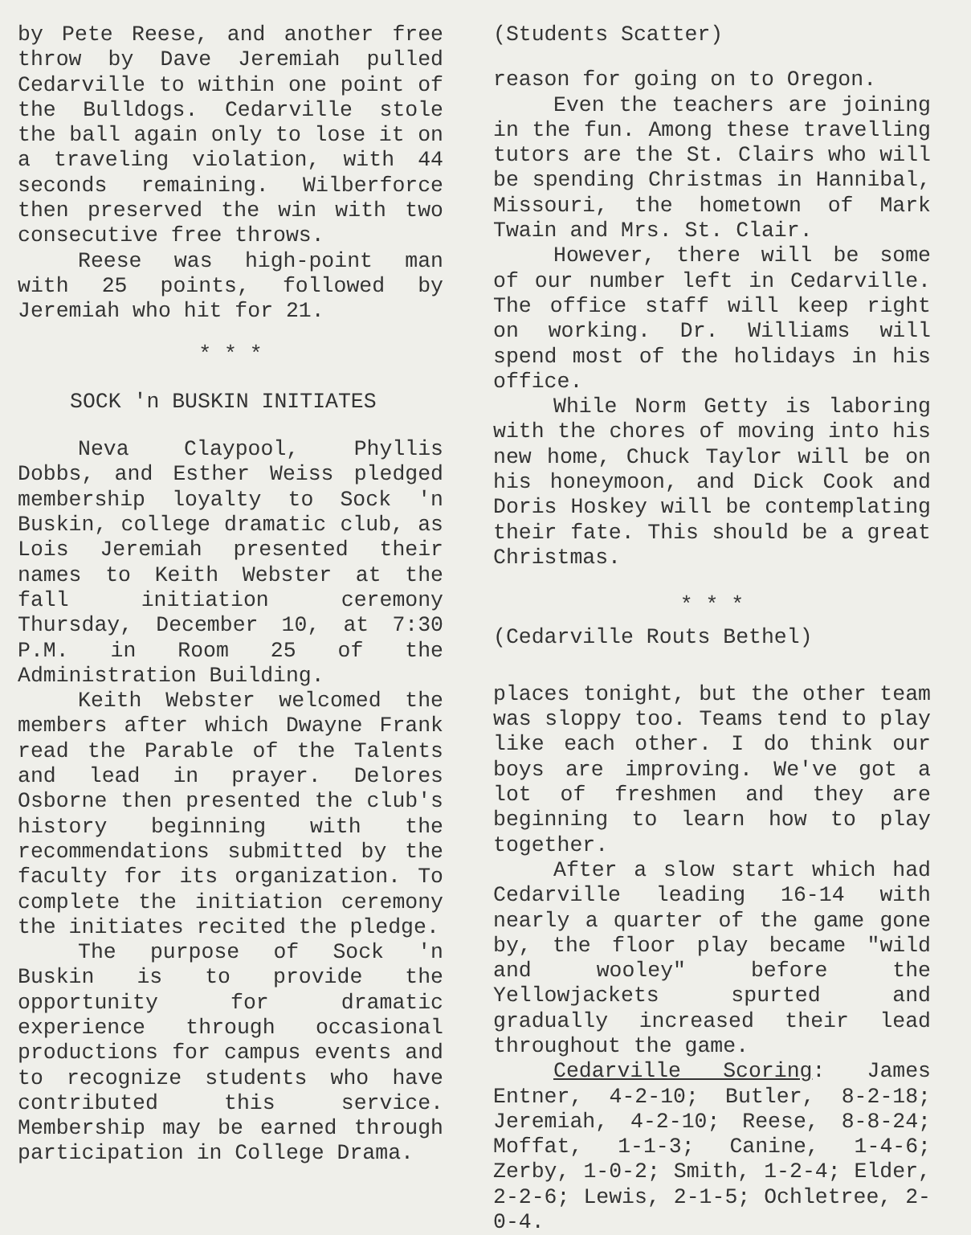by Pete Reese, and another free throw by Dave Jeremiah pulled Cedarville to within one point of the Bulldogs. Cedarville stole the ball again only to lose it on a traveling violation, with 44 seconds remaining. Wilberforce then preserved the win with two consecutive free throws.
Reese was high-point man with 25 points, followed by Jeremiah who hit for 21.
* * *
SOCK 'n BUSKIN INITIATES
Neva Claypool, Phyllis Dobbs, and Esther Weiss pledged membership loyalty to Sock 'n Buskin, college dramatic club, as Lois Jeremiah presented their names to Keith Webster at the fall initiation ceremony Thursday, December 10, at 7:30 P.M. in Room 25 of the Administration Building.
Keith Webster welcomed the members after which Dwayne Frank read the Parable of the Talents and lead in prayer. Delores Osborne then presented the club's history beginning with the recommendations submitted by the faculty for its organization. To complete the initiation ceremony the initiates recited the pledge.
The purpose of Sock 'n Buskin is to provide the opportunity for dramatic experience through occasional productions for campus events and to recognize students who have contributed this service. Membership may be earned through participation in College Drama.
(Students Scatter)
reason for going on to Oregon.
Even the teachers are joining in the fun. Among these travelling tutors are the St. Clairs who will be spending Christmas in Hannibal, Missouri, the hometown of Mark Twain and Mrs. St. Clair.
However, there will be some of our number left in Cedarville. The office staff will keep right on working. Dr. Williams will spend most of the holidays in his office.
While Norm Getty is laboring with the chores of moving into his new home, Chuck Taylor will be on his honeymoon, and Dick Cook and Doris Hoskey will be contemplating their fate. This should be a great Christmas.
* * *
(Cedarville Routs Bethel)
places tonight, but the other team was sloppy too. Teams tend to play like each other. I do think our boys are improving. We've got a lot of freshmen and they are beginning to learn how to play together.
After a slow start which had Cedarville leading 16-14 with nearly a quarter of the game gone by, the floor play became "wild and wooley" before the Yellowjackets spurted and gradually increased their lead throughout the game.
Cedarville Scoring: James Entner, 4-2-10; Butler, 8-2-18; Jeremiah, 4-2-10; Reese, 8-8-24; Moffat, 1-1-3; Canine, 1-4-6; Zerby, 1-0-2; Smith, 1-2-4; Elder, 2-2-6; Lewis, 2-1-5; Ochletree, 2-0-4.